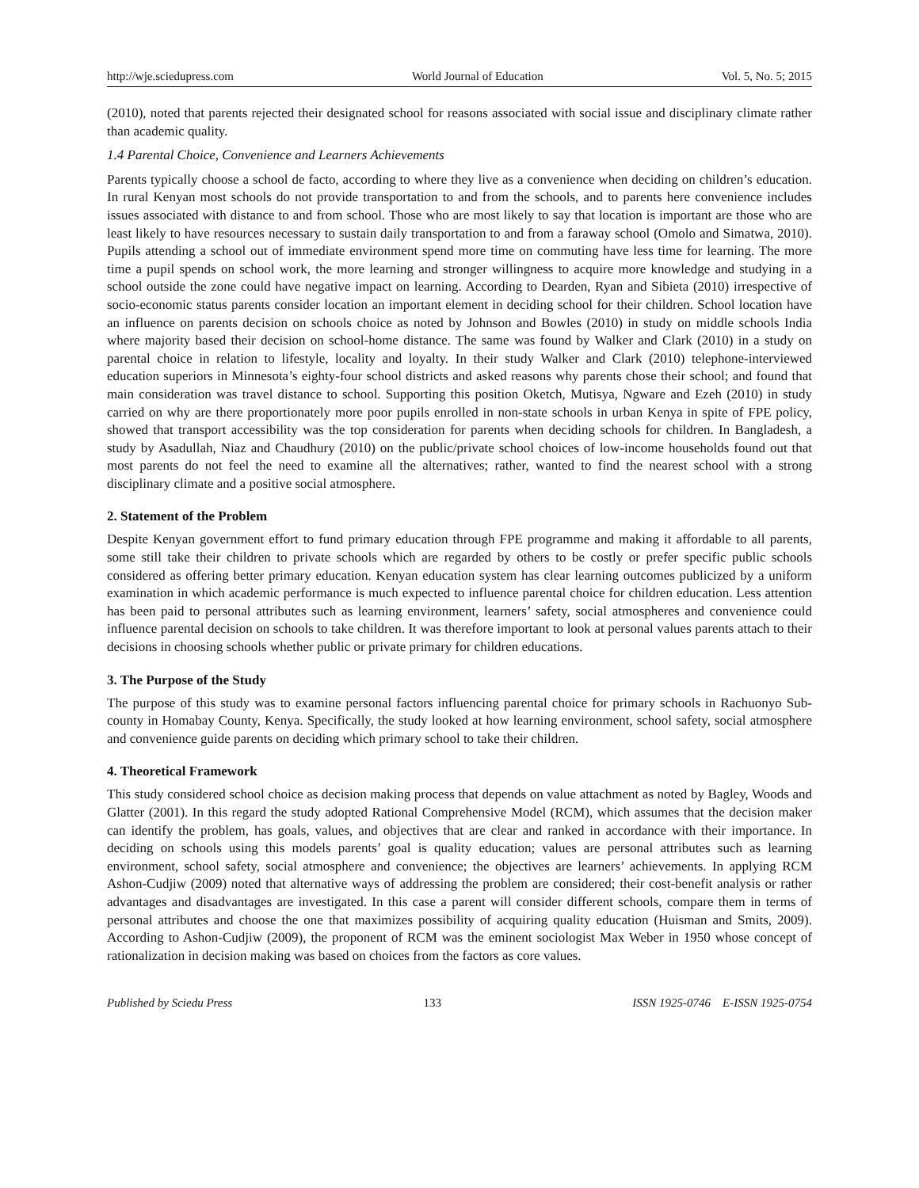http://wje.sciedupress.com World Journal of Education Vol. 5, No. 5; 2015
(2010), noted that parents rejected their designated school for reasons associated with social issue and disciplinary climate rather than academic quality.
1.4 Parental Choice, Convenience and Learners Achievements
Parents typically choose a school de facto, according to where they live as a convenience when deciding on children’s education. In rural Kenyan most schools do not provide transportation to and from the schools, and to parents here convenience includes issues associated with distance to and from school. Those who are most likely to say that location is important are those who are least likely to have resources necessary to sustain daily transportation to and from a faraway school (Omolo and Simatwa, 2010). Pupils attending a school out of immediate environment spend more time on commuting have less time for learning. The more time a pupil spends on school work, the more learning and stronger willingness to acquire more knowledge and studying in a school outside the zone could have negative impact on learning. According to Dearden, Ryan and Sibieta (2010) irrespective of socio-economic status parents consider location an important element in deciding school for their children. School location have an influence on parents decision on schools choice as noted by Johnson and Bowles (2010) in study on middle schools India where majority based their decision on school-home distance. The same was found by Walker and Clark (2010) in a study on parental choice in relation to lifestyle, locality and loyalty. In their study Walker and Clark (2010) telephone-interviewed education superiors in Minnesota’s eighty-four school districts and asked reasons why parents chose their school; and found that main consideration was travel distance to school. Supporting this position Oketch, Mutisya, Ngware and Ezeh (2010) in study carried on why are there proportionately more poor pupils enrolled in non-state schools in urban Kenya in spite of FPE policy, showed that transport accessibility was the top consideration for parents when deciding schools for children. In Bangladesh, a study by Asadullah, Niaz and Chaudhury (2010) on the public/private school choices of low-income households found out that most parents do not feel the need to examine all the alternatives; rather, wanted to find the nearest school with a strong disciplinary climate and a positive social atmosphere.
2. Statement of the Problem
Despite Kenyan government effort to fund primary education through FPE programme and making it affordable to all parents, some still take their children to private schools which are regarded by others to be costly or prefer specific public schools considered as offering better primary education. Kenyan education system has clear learning outcomes publicized by a uniform examination in which academic performance is much expected to influence parental choice for children education. Less attention has been paid to personal attributes such as learning environment, learners’ safety, social atmospheres and convenience could influence parental decision on schools to take children. It was therefore important to look at personal values parents attach to their decisions in choosing schools whether public or private primary for children educations.
3. The Purpose of the Study
The purpose of this study was to examine personal factors influencing parental choice for primary schools in Rachuonyo Sub-county in Homabay County, Kenya. Specifically, the study looked at how learning environment, school safety, social atmosphere and convenience guide parents on deciding which primary school to take their children.
4. Theoretical Framework
This study considered school choice as decision making process that depends on value attachment as noted by Bagley, Woods and Glatter (2001). In this regard the study adopted Rational Comprehensive Model (RCM), which assumes that the decision maker can identify the problem, has goals, values, and objectives that are clear and ranked in accordance with their importance. In deciding on schools using this models parents’ goal is quality education; values are personal attributes such as learning environment, school safety, social atmosphere and convenience; the objectives are learners’ achievements. In applying RCM Ashon-Cudjiw (2009) noted that alternative ways of addressing the problem are considered; their cost-benefit analysis or rather advantages and disadvantages are investigated. In this case a parent will consider different schools, compare them in terms of personal attributes and choose the one that maximizes possibility of acquiring quality education (Huisman and Smits, 2009). According to Ashon-Cudjiw (2009), the proponent of RCM was the eminent sociologist Max Weber in 1950 whose concept of rationalization in decision making was based on choices from the factors as core values.
Published by Sciedu Press 133 ISSN 1925-0746 E-ISSN 1925-0754